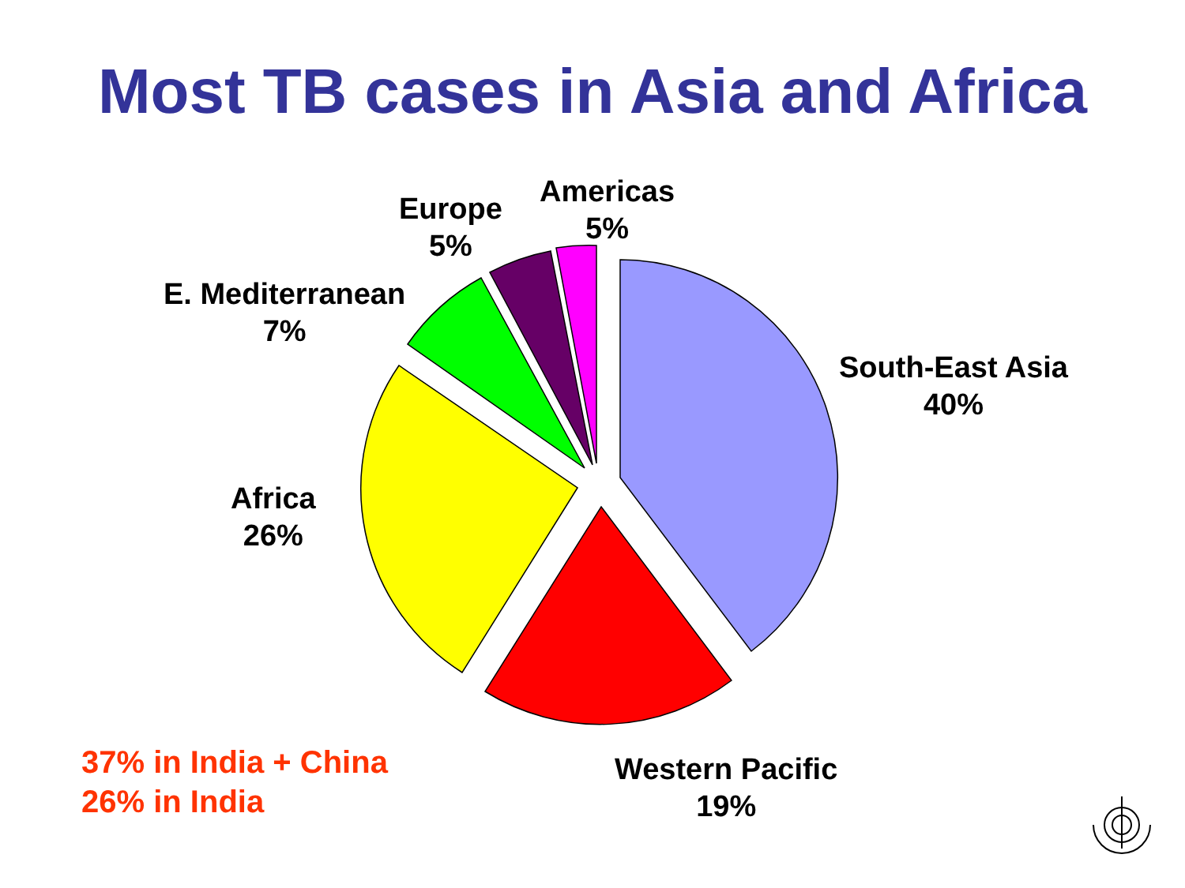Most TB cases in Asia and Africa
Americas
5%
Europe
5%
E. Mediterranean
7%
South-East Asia
40%
Africa
26%
Western Pacific
19%
37% in India + China
26% in India